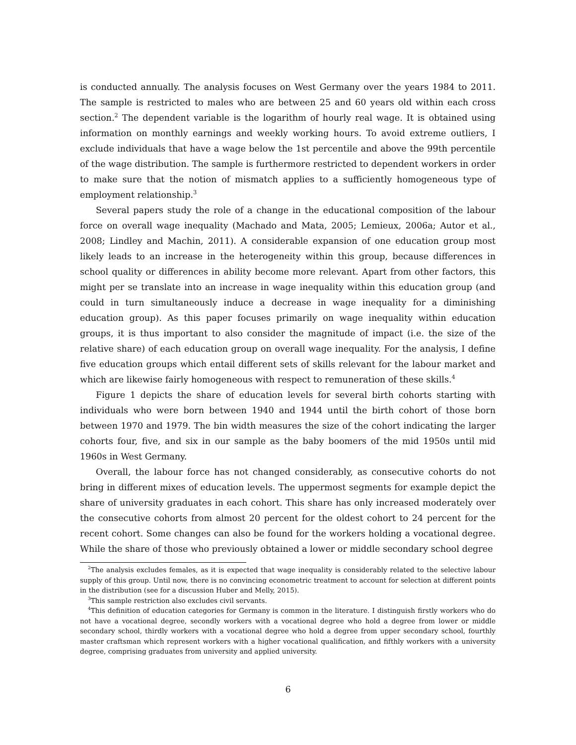is conducted annually. The analysis focuses on West Germany over the years 1984 to 2011. The sample is restricted to males who are between 25 and 60 years old within each cross section.<sup>2</sup> The dependent variable is the logarithm of hourly real wage. It is obtained using information on monthly earnings and weekly working hours. To avoid extreme outliers, I exclude individuals that have a wage below the 1st percentile and above the 99th percentile of the wage distribution. The sample is furthermore restricted to dependent workers in order to make sure that the notion of mismatch applies to a sufficiently homogeneous type of employment relationship.<sup>3</sup>
Several papers study the role of a change in the educational composition of the labour force on overall wage inequality (Machado and Mata, 2005; Lemieux, 2006a; Autor et al., 2008; Lindley and Machin, 2011). A considerable expansion of one education group most likely leads to an increase in the heterogeneity within this group, because differences in school quality or differences in ability become more relevant. Apart from other factors, this might per se translate into an increase in wage inequality within this education group (and could in turn simultaneously induce a decrease in wage inequality for a diminishing education group). As this paper focuses primarily on wage inequality within education groups, it is thus important to also consider the magnitude of impact (i.e. the size of the relative share) of each education group on overall wage inequality. For the analysis, I define five education groups which entail different sets of skills relevant for the labour market and which are likewise fairly homogeneous with respect to remuneration of these skills.<sup>4</sup>
Figure 1 depicts the share of education levels for several birth cohorts starting with individuals who were born between 1940 and 1944 until the birth cohort of those born between 1970 and 1979. The bin width measures the size of the cohort indicating the larger cohorts four, five, and six in our sample as the baby boomers of the mid 1950s until mid 1960s in West Germany.
Overall, the labour force has not changed considerably, as consecutive cohorts do not bring in different mixes of education levels. The uppermost segments for example depict the share of university graduates in each cohort. This share has only increased moderately over the consecutive cohorts from almost 20 percent for the oldest cohort to 24 percent for the recent cohort. Some changes can also be found for the workers holding a vocational degree. While the share of those who previously obtained a lower or middle secondary school degree
<sup>2</sup> The analysis excludes females, as it is expected that wage inequality is considerably related to the selective labour supply of this group. Until now, there is no convincing econometric treatment to account for selection at different points in the distribution (see for a discussion Huber and Melly, 2015).
<sup>3</sup> This sample restriction also excludes civil servants.
<sup>4</sup> This definition of education categories for Germany is common in the literature. I distinguish firstly workers who do not have a vocational degree, secondly workers with a vocational degree who hold a degree from lower or middle secondary school, thirdly workers with a vocational degree who hold a degree from upper secondary school, fourthly master craftsman which represent workers with a higher vocational qualification, and fifthly workers with a university degree, comprising graduates from university and applied university.
6